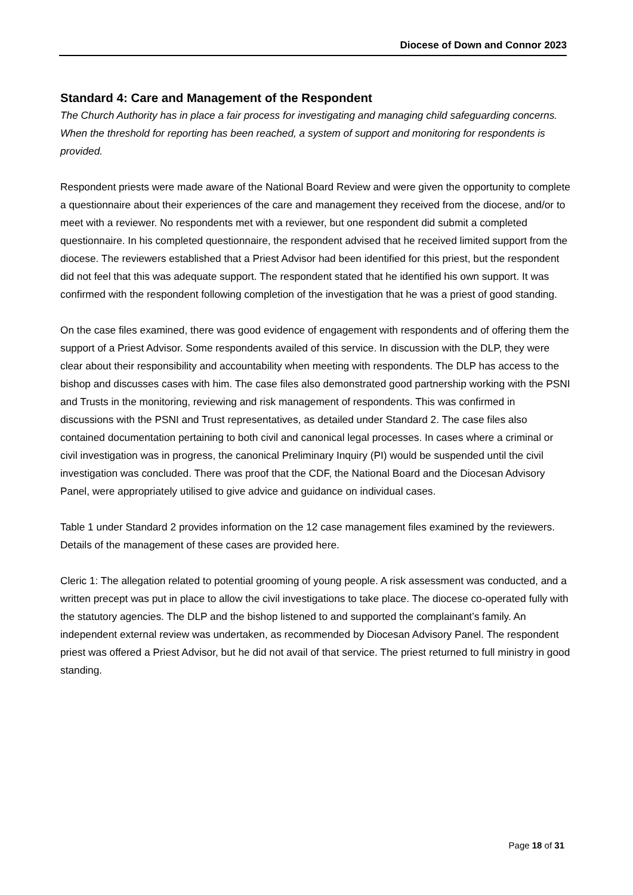Diocese of Down and Connor 2023
Standard 4: Care and Management of the Respondent
The Church Authority has in place a fair process for investigating and managing child safeguarding concerns. When the threshold for reporting has been reached, a system of support and monitoring for respondents is provided.
Respondent priests were made aware of the National Board Review and were given the opportunity to complete a questionnaire about their experiences of the care and management they received from the diocese, and/or to meet with a reviewer. No respondents met with a reviewer, but one respondent did submit a completed questionnaire. In his completed questionnaire, the respondent advised that he received limited support from the diocese. The reviewers established that a Priest Advisor had been identified for this priest, but the respondent did not feel that this was adequate support. The respondent stated that he identified his own support. It was confirmed with the respondent following completion of the investigation that he was a priest of good standing.
On the case files examined, there was good evidence of engagement with respondents and of offering them the support of a Priest Advisor. Some respondents availed of this service. In discussion with the DLP, they were clear about their responsibility and accountability when meeting with respondents. The DLP has access to the bishop and discusses cases with him. The case files also demonstrated good partnership working with the PSNI and Trusts in the monitoring, reviewing and risk management of respondents. This was confirmed in discussions with the PSNI and Trust representatives, as detailed under Standard 2. The case files also contained documentation pertaining to both civil and canonical legal processes. In cases where a criminal or civil investigation was in progress, the canonical Preliminary Inquiry (PI) would be suspended until the civil investigation was concluded. There was proof that the CDF, the National Board and the Diocesan Advisory Panel, were appropriately utilised to give advice and guidance on individual cases.
Table 1 under Standard 2 provides information on the 12 case management files examined by the reviewers. Details of the management of these cases are provided here.
Cleric 1: The allegation related to potential grooming of young people. A risk assessment was conducted, and a written precept was put in place to allow the civil investigations to take place. The diocese co-operated fully with the statutory agencies. The DLP and the bishop listened to and supported the complainant’s family. An independent external review was undertaken, as recommended by Diocesan Advisory Panel. The respondent priest was offered a Priest Advisor, but he did not avail of that service. The priest returned to full ministry in good standing.
Page 18 of 31